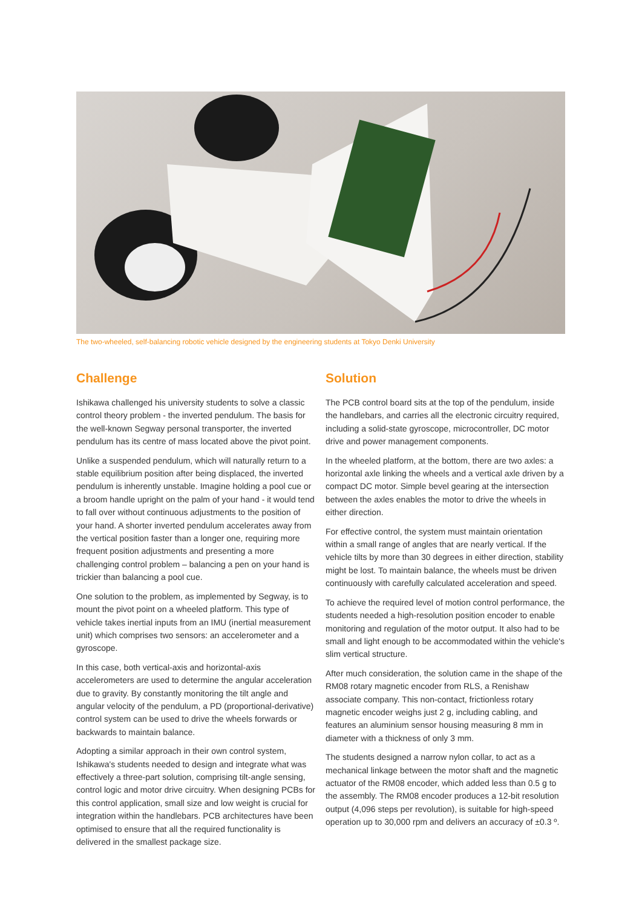The two-wheeled, self-balancing robotic vehicle designed by the engineering students at Tokyo Denki University
Challenge
Ishikawa challenged his university students to solve a classic control theory problem - the inverted pendulum. The basis for the well-known Segway personal transporter, the inverted pendulum has its centre of mass located above the pivot point.
Unlike a suspended pendulum, which will naturally return to a stable equilibrium position after being displaced, the inverted pendulum is inherently unstable. Imagine holding a pool cue or a broom handle upright on the palm of your hand - it would tend to fall over without continuous adjustments to the position of your hand. A shorter inverted pendulum accelerates away from the vertical position faster than a longer one, requiring more frequent position adjustments and presenting a more challenging control problem – balancing a pen on your hand is trickier than balancing a pool cue.
One solution to the problem, as implemented by Segway, is to mount the pivot point on a wheeled platform. This type of vehicle takes inertial inputs from an IMU (inertial measurement unit) which comprises two sensors: an accelerometer and a gyroscope.
In this case, both vertical-axis and horizontal-axis accelerometers are used to determine the angular acceleration due to gravity. By constantly monitoring the tilt angle and angular velocity of the pendulum, a PD (proportional-derivative) control system can be used to drive the wheels forwards or backwards to maintain balance.
Adopting a similar approach in their own control system, Ishikawa's students needed to design and integrate what was effectively a three-part solution, comprising tilt-angle sensing, control logic and motor drive circuitry. When designing PCBs for this control application, small size and low weight is crucial for integration within the handlebars. PCB architectures have been optimised to ensure that all the required functionality is delivered in the smallest package size.
Solution
The PCB control board sits at the top of the pendulum, inside the handlebars, and carries all the electronic circuitry required, including a solid-state gyroscope, microcontroller, DC motor drive and power management components.
In the wheeled platform, at the bottom, there are two axles: a horizontal axle linking the wheels and a vertical axle driven by a compact DC motor. Simple bevel gearing at the intersection between the axles enables the motor to drive the wheels in either direction.
For effective control, the system must maintain orientation within a small range of angles that are nearly vertical. If the vehicle tilts by more than 30 degrees in either direction, stability might be lost. To maintain balance, the wheels must be driven continuously with carefully calculated acceleration and speed.
To achieve the required level of motion control performance, the students needed a high-resolution position encoder to enable monitoring and regulation of the motor output. It also had to be small and light enough to be accommodated within the vehicle's slim vertical structure.
After much consideration, the solution came in the shape of the RM08 rotary magnetic encoder from RLS, a Renishaw associate company. This non-contact, frictionless rotary magnetic encoder weighs just 2 g, including cabling, and features an aluminium sensor housing measuring 8 mm in diameter with a thickness of only 3 mm.
The students designed a narrow nylon collar, to act as a mechanical linkage between the motor shaft and the magnetic actuator of the RM08 encoder, which added less than 0.5 g to the assembly. The RM08 encoder produces a 12-bit resolution output (4,096 steps per revolution), is suitable for high-speed operation up to 30,000 rpm and delivers an accuracy of ±0.3 º.